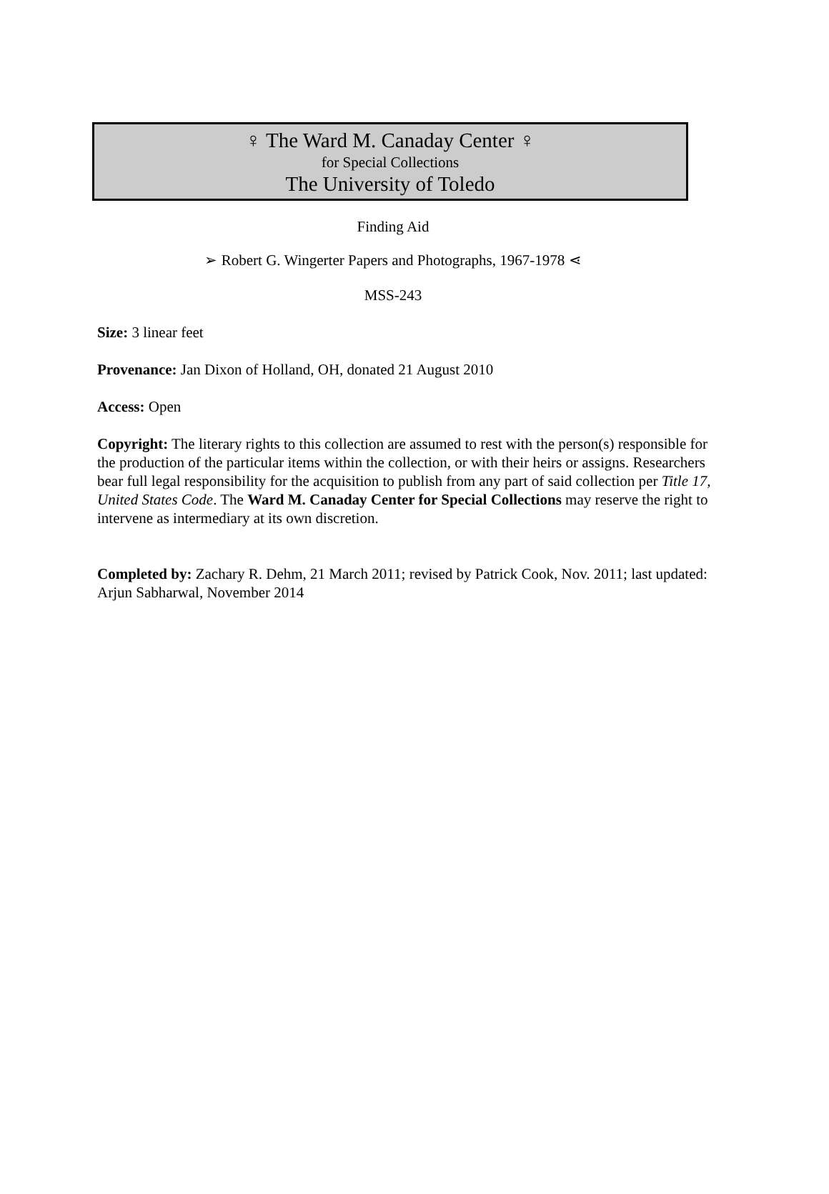♀︎ The Ward M. Canaday Center ♀︎
for Special Collections
The University of Toledo
Finding Aid
➢ Robert G. Wingerter Papers and Photographs, 1967-1978 ⋖
MSS-243
Size: 3 linear feet
Provenance: Jan Dixon of Holland, OH, donated 21 August 2010
Access: Open
Copyright: The literary rights to this collection are assumed to rest with the person(s) responsible for the production of the particular items within the collection, or with their heirs or assigns. Researchers bear full legal responsibility for the acquisition to publish from any part of said collection per Title 17, United States Code. The Ward M. Canaday Center for Special Collections may reserve the right to intervene as intermediary at its own discretion.
Completed by: Zachary R. Dehm, 21 March 2011; revised by Patrick Cook, Nov. 2011; last updated: Arjun Sabharwal, November 2014